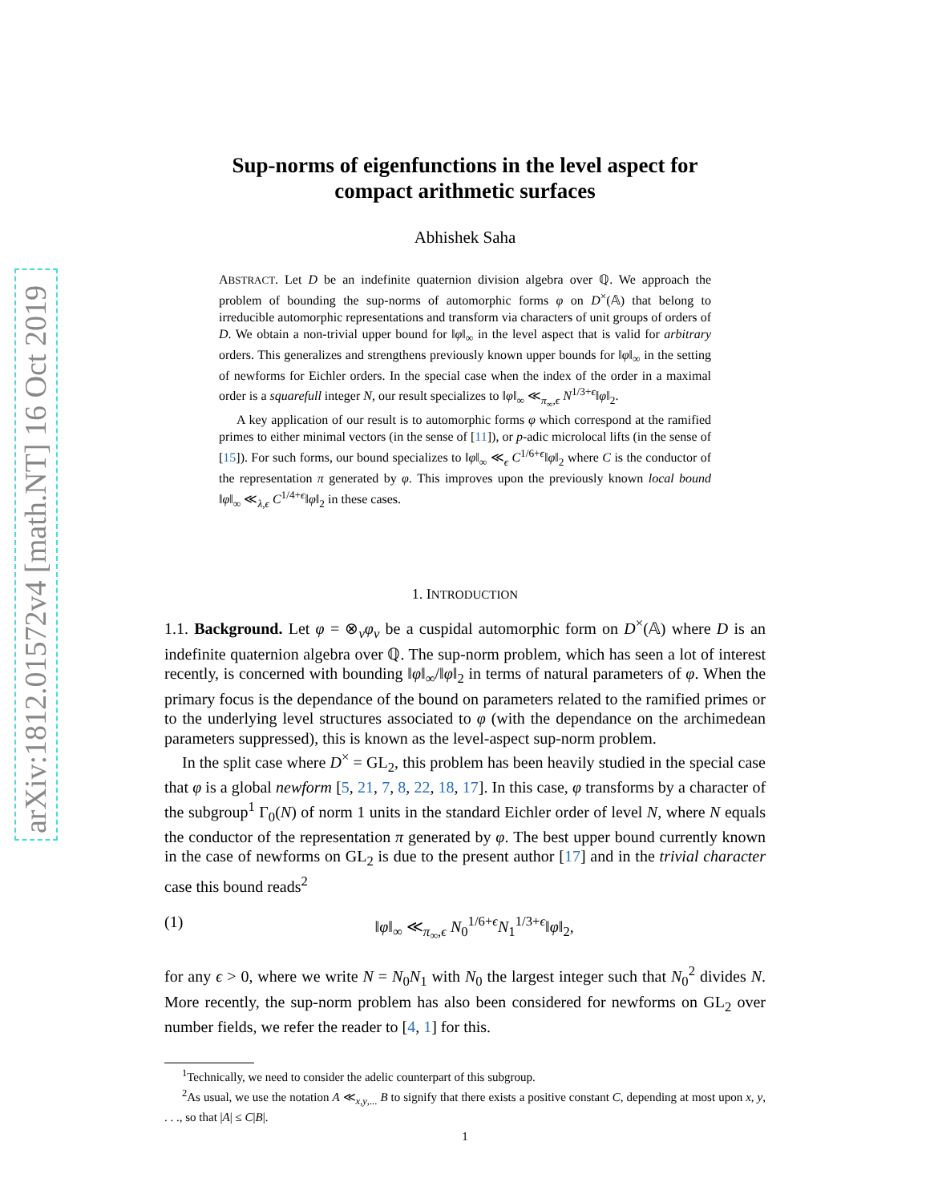arXiv:1812.01572v4 [math.NT] 16 Oct 2019
Sup-norms of eigenfunctions in the level aspect for
compact arithmetic surfaces
Abhishek Saha
ABSTRACT. Let D be an indefinite quaternion division algebra over ℚ. We approach the problem of bounding the sup-norms of automorphic forms φ on D<sup>×</sup>(𝔸) that belong to irreducible automorphic representations and transform via characters of unit groups of orders of D. We obtain a non-trivial upper bound for ‖φ‖<sub>∞</sub> in the level aspect that is valid for arbitrary orders. This generalizes and strengthens previously known upper bounds for ‖φ‖<sub>∞</sub> in the setting of newforms for Eichler orders. In the special case when the index of the order in a maximal order is a squarefull integer N, our result specializes to ‖φ‖<sub>∞</sub> ≪<sub>π<sub>∞</sub>,ϵ</sub> N<sup>1/3+ϵ</sup>‖φ‖<sub>2</sub>.
A key application of our result is to automorphic forms φ which correspond at the ramified primes to either minimal vectors (in the sense of [11]), or p-adic microlocal lifts (in the sense of [15]). For such forms, our bound specializes to ‖φ‖<sub>∞</sub> ≪<sub>ϵ</sub> C<sup>1/6+ϵ</sup>‖φ‖<sub>2</sub> where C is the conductor of the representation π generated by φ. This improves upon the previously known local bound ‖φ‖<sub>∞</sub> ≪<sub>λ,ϵ</sub> C<sup>1/4+ϵ</sup>‖φ‖<sub>2</sub> in these cases.
1. INTRODUCTION
1.1. Background. Let φ = ⊗<sub>v</sub>φ<sub>v</sub> be a cuspidal automorphic form on D<sup>×</sup>(𝔸) where D is an indefinite quaternion algebra over ℚ. The sup-norm problem, which has seen a lot of interest recently, is concerned with bounding ‖φ‖<sub>∞</sub>/‖φ‖<sub>2</sub> in terms of natural parameters of φ. When the primary focus is the dependance of the bound on parameters related to the ramified primes or to the underlying level structures associated to φ (with the dependance on the archimedean parameters suppressed), this is known as the level-aspect sup-norm problem.
In the split case where D<sup>×</sup> = GL<sub>2</sub>, this problem has been heavily studied in the special case that φ is a global newform [5, 21, 7, 8, 22, 18, 17]. In this case, φ transforms by a character of the subgroup<sup>1</sup> Γ<sub>0</sub>(N) of norm 1 units in the standard Eichler order of level N, where N equals the conductor of the representation π generated by φ. The best upper bound currently known in the case of newforms on GL<sub>2</sub> is due to the present author [17] and in the trivial character case this bound reads<sup>2</sup>
(1) ‖φ‖<sub>∞</sub> ≪<sub>π<sub>∞</sub>,ϵ</sub> N<sub>0</sub><sup>1/6+ϵ</sup>N<sub>1</sub><sup>1/3+ϵ</sup>‖φ‖<sub>2</sub>,
for any ϵ > 0, where we write N = N<sub>0</sub>N<sub>1</sub> with N<sub>0</sub> the largest integer such that N<sub>0</sub><sup>2</sup> divides N. More recently, the sup-norm problem has also been considered for newforms on GL<sub>2</sub> over number fields, we refer the reader to [4, 1] for this.
<sup>1</sup> Technically, we need to consider the adelic counterpart of this subgroup.
<sup>2</sup> As usual, we use the notation A ≪<sub>x,y,...</sub> B to signify that there exists a positive constant C, depending at most upon x, y, . . ., so that |A| ≤ C|B|.
1